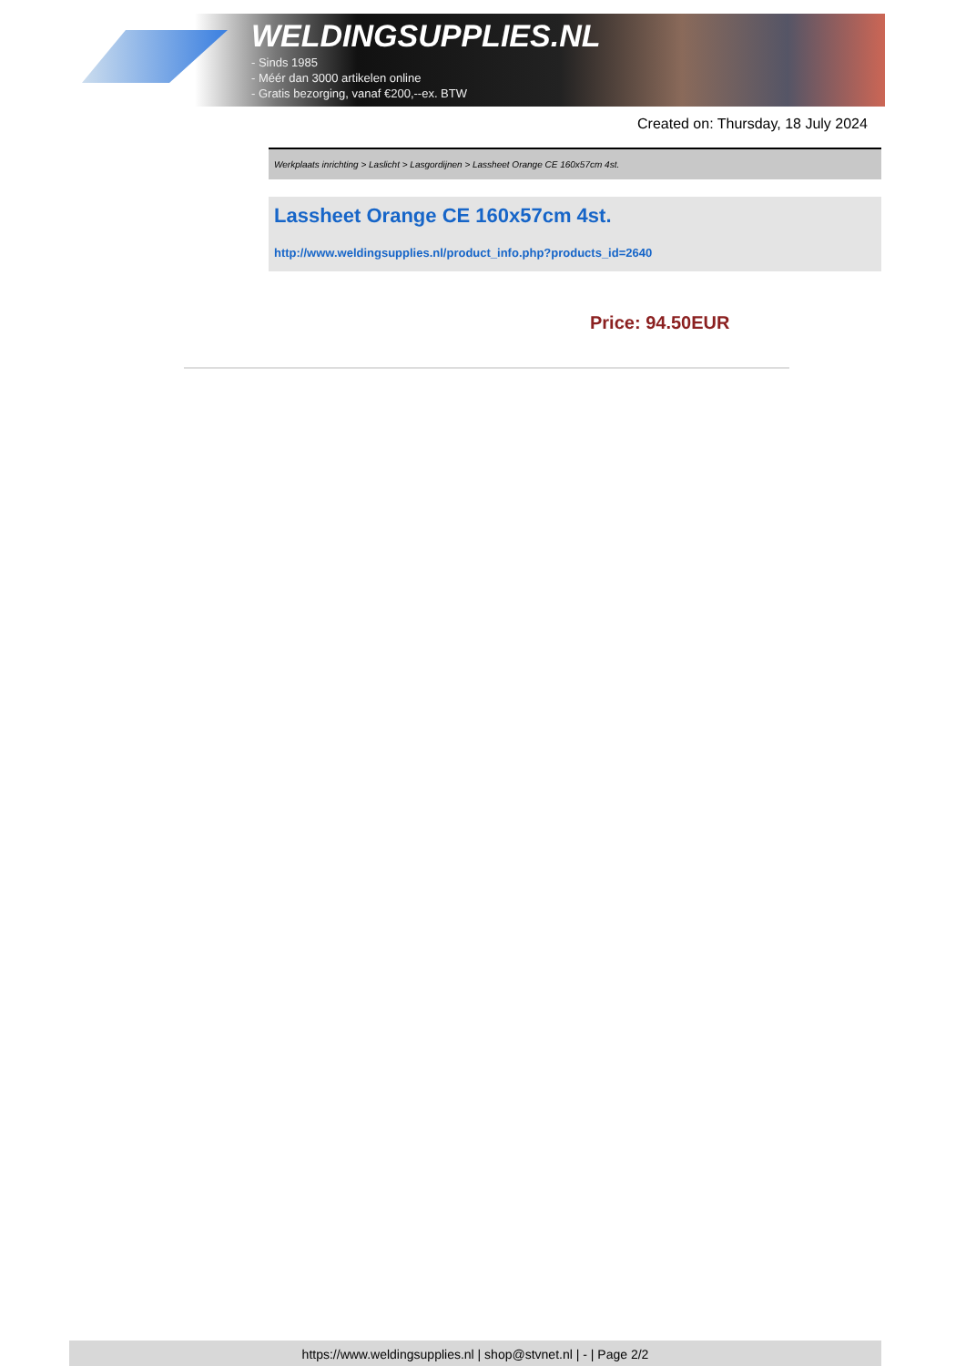WELDINGSUPPLIES.NL
- Sinds 1985
- Méér dan 3000 artikelen online
- Gratis bezorging, vanaf €200,--ex. BTW
Created on: Thursday, 18 July 2024
Werkplaats inrichting > Laslicht > Lasgordijnen > Lassheet Orange CE 160x57cm 4st.
Lassheet Orange CE 160x57cm 4st.
http://www.weldingsupplies.nl/product_info.php?products_id=2640
Price: 94.50EUR
https://www.weldingsupplies.nl | shop@stvnet.nl | - | Page 2/2